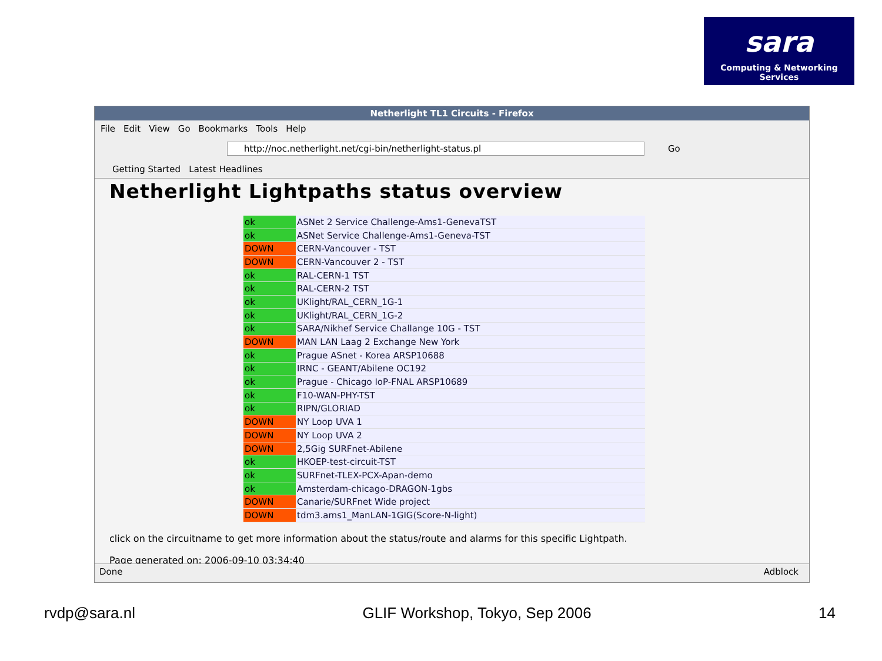sara
Computing & Networking Services
Netherlight TL1 Circuits - Firefox
File Edit View Go Bookmarks Tools Help
http://noc.netherlight.net/cgi-bin/netherlight-status.pl
Go
Getting Started Latest Headlines
Netherlight Lightpaths status overview
| ok | ASNet 2 Service Challenge-Ams1-GenevaTST |
| ok | ASNet Service Challenge-Ams1-Geneva-TST |
| DOWN | CERN-Vancouver - TST |
| DOWN | CERN-Vancouver 2 - TST |
| ok | RAL-CERN-1 TST |
| ok | RAL-CERN-2 TST |
| ok | UKlight/RAL_CERN_1G-1 |
| ok | UKlight/RAL_CERN_1G-2 |
| ok | SARA/Nikhef Service Challange 10G - TST |
| DOWN | MAN LAN Laag 2 Exchange New York |
| ok | Prague ASnet - Korea ARSP10688 |
| ok | IRNC - GEANT/Abilene OC192 |
| ok | Prague - Chicago IoP-FNAL ARSP10689 |
| ok | F10-WAN-PHY-TST |
| ok | RIPN/GLORIAD |
| DOWN | NY Loop UVA 1 |
| DOWN | NY Loop UVA 2 |
| DOWN | 2,5Gig SURFnet-Abilene |
| ok | HKOEP-test-circuit-TST |
| ok | SURFnet-TLEX-PCX-Apan-demo |
| ok | Amsterdam-chicago-DRAGON-1gbs |
| DOWN | Canarie/SURFnet Wide project |
| DOWN | tdm3.ams1_ManLAN-1GIG(Score-N-light) |
click on the circuitname to get more information about the status/route and alarms for this specific Lightpath.
Page generated on: 2006-09-10 03:34:40
Done Adblock
rvdp@sara.nl GLIF Workshop, Tokyo, Sep 2006 14